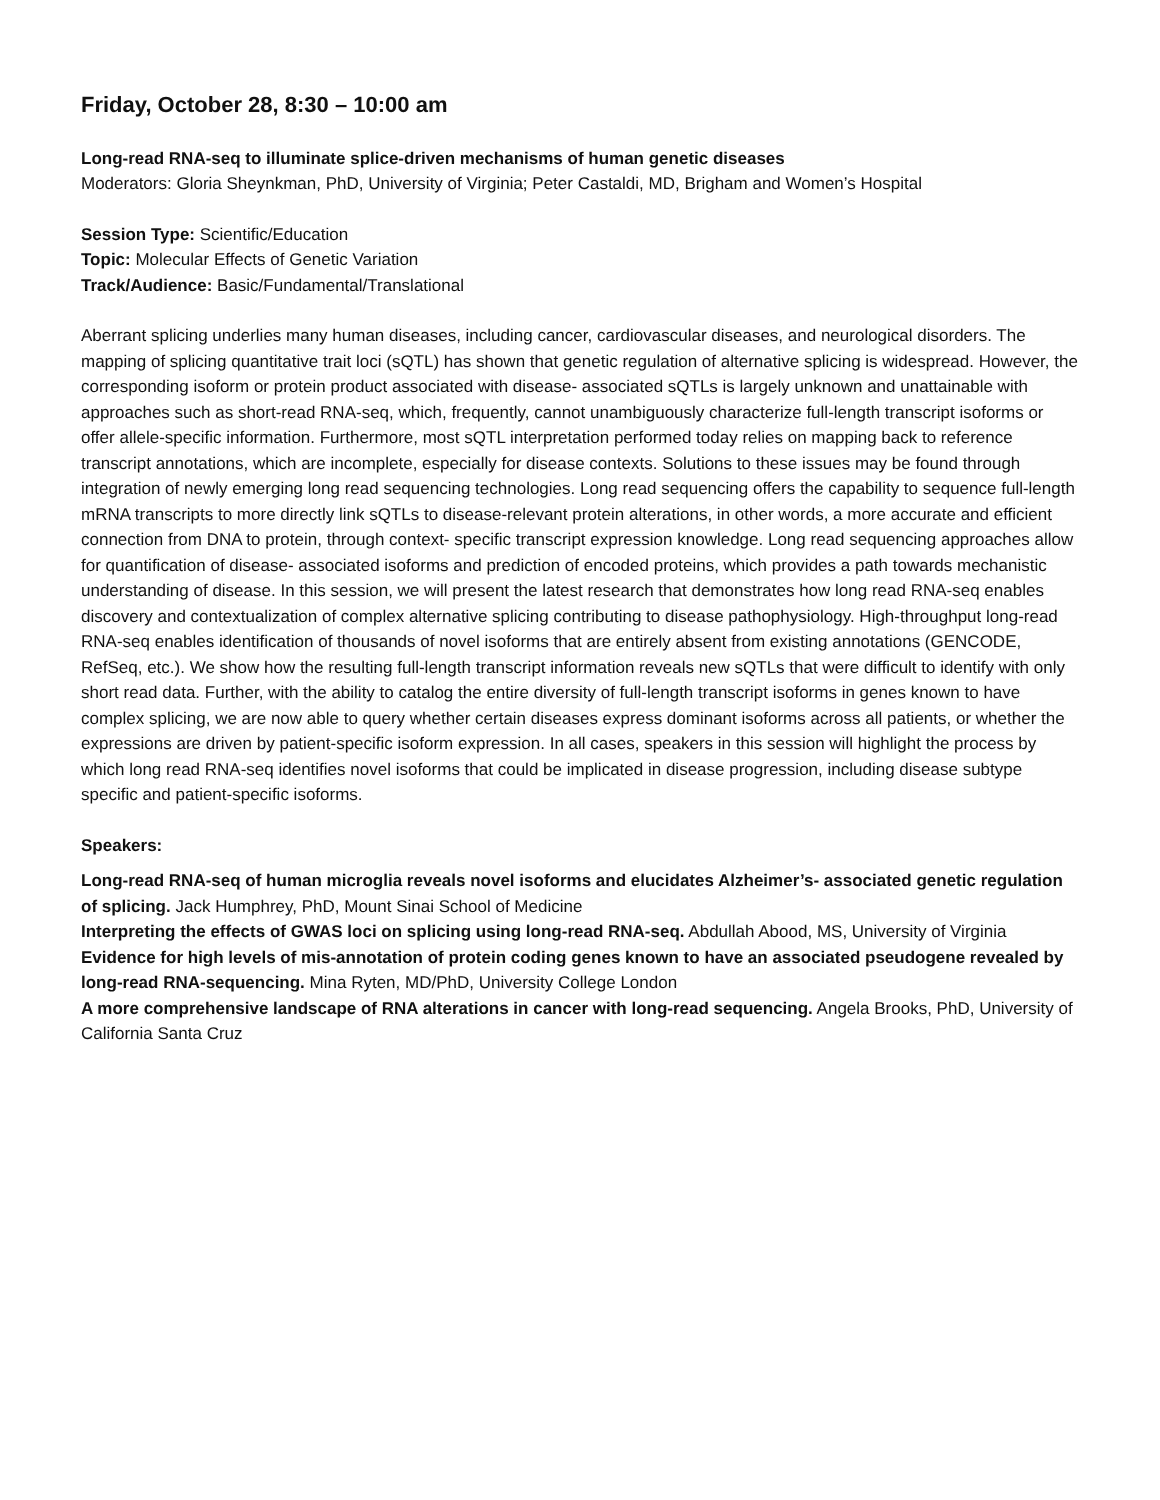Friday, October 28, 8:30 – 10:00 am
Long-read RNA-seq to illuminate splice-driven mechanisms of human genetic diseases
Moderators: Gloria Sheynkman, PhD, University of Virginia; Peter Castaldi, MD, Brigham and Women’s Hospital
Session Type: Scientific/Education
Topic: Molecular Effects of Genetic Variation
Track/Audience: Basic/Fundamental/Translational
Aberrant splicing underlies many human diseases, including cancer, cardiovascular diseases, and neurological disorders. The mapping of splicing quantitative trait loci (sQTL) has shown that genetic regulation of alternative splicing is widespread. However, the corresponding isoform or protein product associated with disease- associated sQTLs is largely unknown and unattainable with approaches such as short-read RNA-seq, which, frequently, cannot unambiguously characterize full-length transcript isoforms or offer allele-specific information. Furthermore, most sQTL interpretation performed today relies on mapping back to reference transcript annotations, which are incomplete, especially for disease contexts. Solutions to these issues may be found through integration of newly emerging long read sequencing technologies. Long read sequencing offers the capability to sequence full-length mRNA transcripts to more directly link sQTLs to disease-relevant protein alterations, in other words, a more accurate and efficient connection from DNA to protein, through context- specific transcript expression knowledge. Long read sequencing approaches allow for quantification of disease- associated isoforms and prediction of encoded proteins, which provides a path towards mechanistic understanding of disease. In this session, we will present the latest research that demonstrates how long read RNA-seq enables discovery and contextualization of complex alternative splicing contributing to disease pathophysiology. High-throughput long-read RNA-seq enables identification of thousands of novel isoforms that are entirely absent from existing annotations (GENCODE, RefSeq, etc.). We show how the resulting full-length transcript information reveals new sQTLs that were difficult to identify with only short read data. Further, with the ability to catalog the entire diversity of full-length transcript isoforms in genes known to have complex splicing, we are now able to query whether certain diseases express dominant isoforms across all patients, or whether the expressions are driven by patient-specific isoform expression. In all cases, speakers in this session will highlight the process by which long read RNA-seq identifies novel isoforms that could be implicated in disease progression, including disease subtype specific and patient-specific isoforms.
Speakers:
Long-read RNA-seq of human microglia reveals novel isoforms and elucidates Alzheimer’s- associated genetic regulation of splicing. Jack Humphrey, PhD, Mount Sinai School of Medicine
Interpreting the effects of GWAS loci on splicing using long-read RNA-seq. Abdullah Abood, MS, University of Virginia
Evidence for high levels of mis-annotation of protein coding genes known to have an associated pseudogene revealed by long-read RNA-sequencing. Mina Ryten, MD/PhD, University College London
A more comprehensive landscape of RNA alterations in cancer with long-read sequencing. Angela Brooks, PhD, University of California Santa Cruz